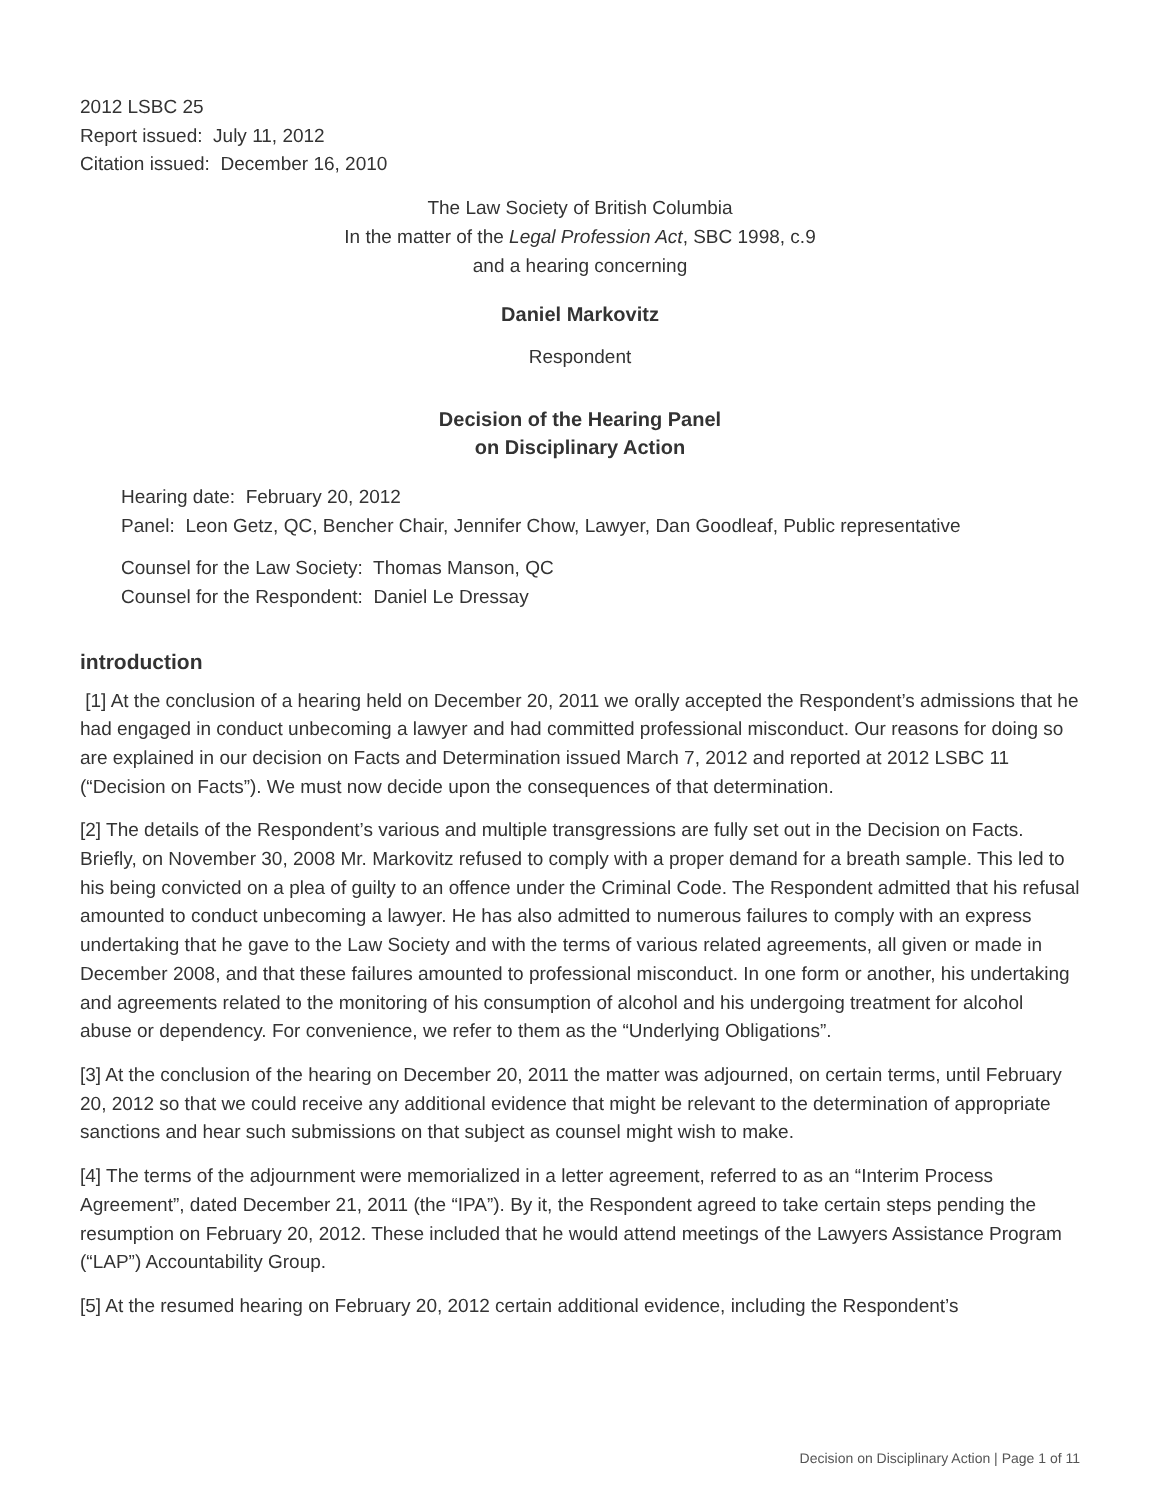2012 LSBC 25
Report issued: July 11, 2012
Citation issued: December 16, 2010
The Law Society of British Columbia
In the matter of the Legal Profession Act, SBC 1998, c.9
and a hearing concerning
Daniel Markovitz
Respondent
Decision of the Hearing Panel
on Disciplinary Action
Hearing date: February 20, 2012
Panel: Leon Getz, QC, Bencher Chair, Jennifer Chow, Lawyer, Dan Goodleaf, Public representative
Counsel for the Law Society: Thomas Manson, QC
Counsel for the Respondent: Daniel Le Dressay
introduction
[1] At the conclusion of a hearing held on December 20, 2011 we orally accepted the Respondent’s admissions that he had engaged in conduct unbecoming a lawyer and had committed professional misconduct. Our reasons for doing so are explained in our decision on Facts and Determination issued March 7, 2012 and reported at 2012 LSBC 11 (“Decision on Facts”). We must now decide upon the consequences of that determination.
[2] The details of the Respondent’s various and multiple transgressions are fully set out in the Decision on Facts. Briefly, on November 30, 2008 Mr. Markovitz refused to comply with a proper demand for a breath sample. This led to his being convicted on a plea of guilty to an offence under the Criminal Code. The Respondent admitted that his refusal amounted to conduct unbecoming a lawyer. He has also admitted to numerous failures to comply with an express undertaking that he gave to the Law Society and with the terms of various related agreements, all given or made in December 2008, and that these failures amounted to professional misconduct. In one form or another, his undertaking and agreements related to the monitoring of his consumption of alcohol and his undergoing treatment for alcohol abuse or dependency. For convenience, we refer to them as the “Underlying Obligations”.
[3] At the conclusion of the hearing on December 20, 2011 the matter was adjourned, on certain terms, until February 20, 2012 so that we could receive any additional evidence that might be relevant to the determination of appropriate sanctions and hear such submissions on that subject as counsel might wish to make.
[4] The terms of the adjournment were memorialized in a letter agreement, referred to as an “Interim Process Agreement”, dated December 21, 2011 (the “IPA”). By it, the Respondent agreed to take certain steps pending the resumption on February 20, 2012. These included that he would attend meetings of the Lawyers Assistance Program (“LAP”) Accountability Group.
[5] At the resumed hearing on February 20, 2012 certain additional evidence, including the Respondent’s
Decision on Disciplinary Action | Page 1 of 11